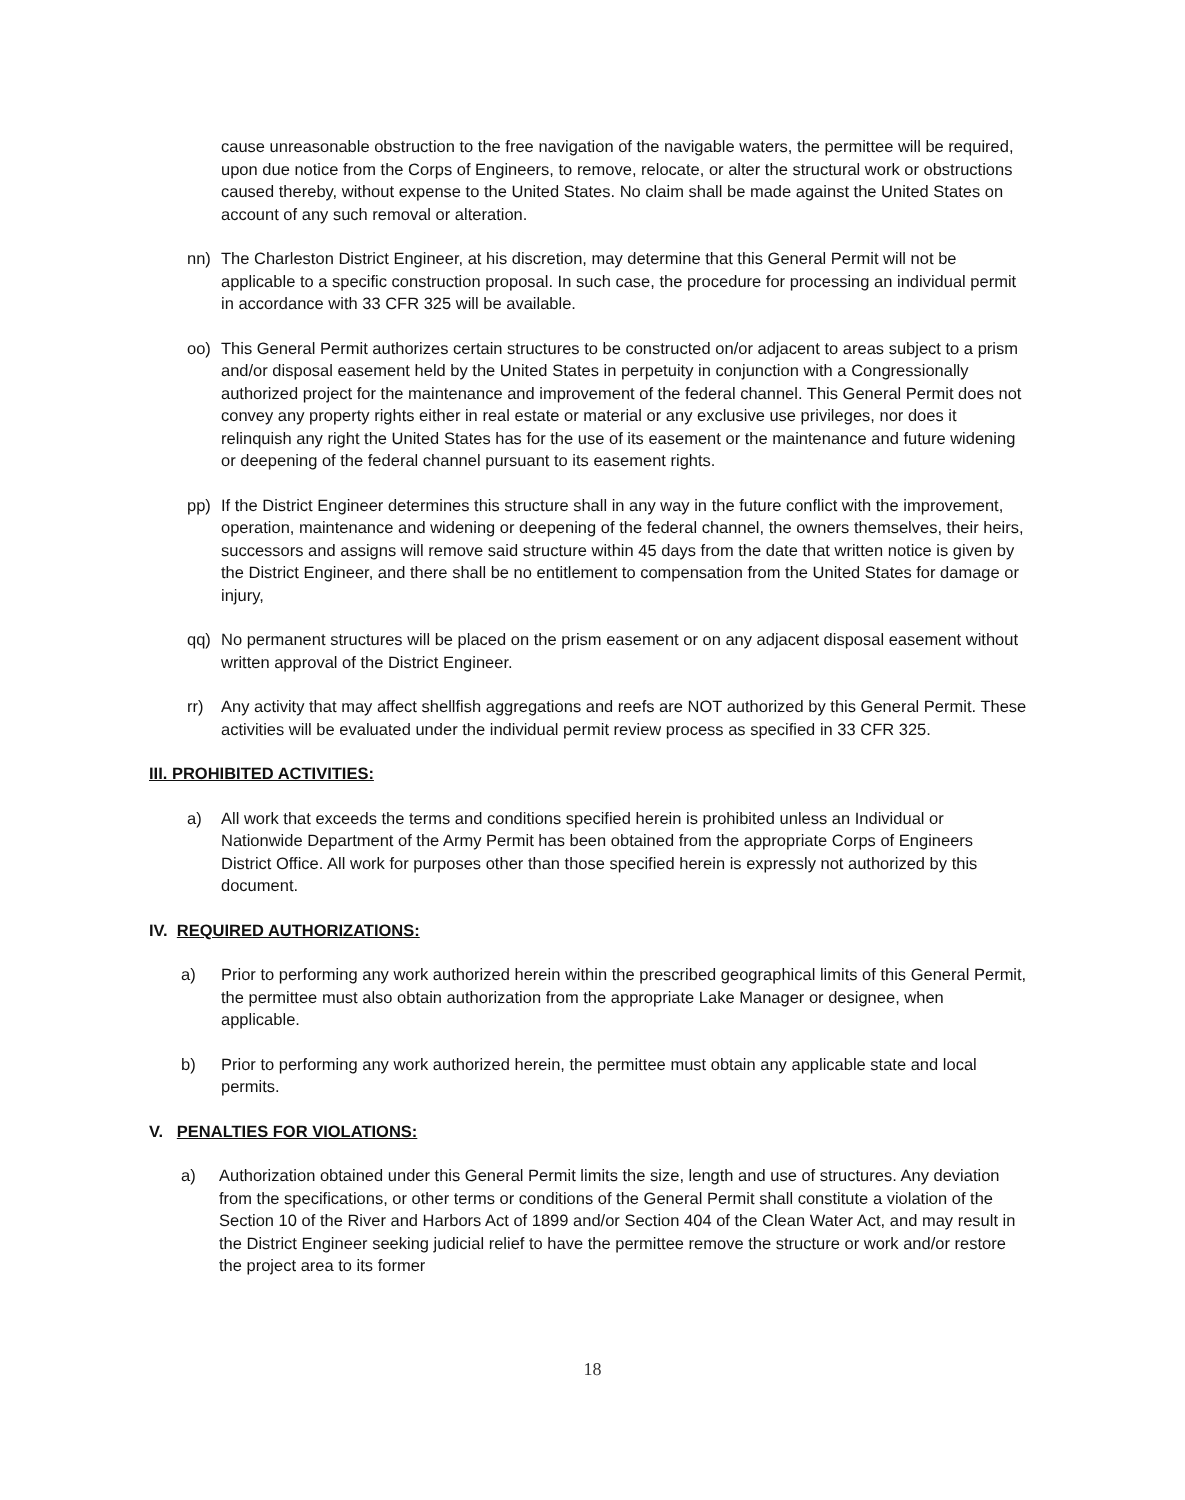cause unreasonable obstruction to the free navigation of the navigable waters, the permittee will be required, upon due notice from the Corps of Engineers, to remove, relocate, or alter the structural work or obstructions caused thereby, without expense to the United States. No claim shall be made against the United States on account of any such removal or alteration.
nn) The Charleston District Engineer, at his discretion, may determine that this General Permit will not be applicable to a specific construction proposal. In such case, the procedure for processing an individual permit in accordance with 33 CFR 325 will be available.
oo) This General Permit authorizes certain structures to be constructed on/or adjacent to areas subject to a prism and/or disposal easement held by the United States in perpetuity in conjunction with a Congressionally authorized project for the maintenance and improvement of the federal channel. This General Permit does not convey any property rights either in real estate or material or any exclusive use privileges, nor does it relinquish any right the United States has for the use of its easement or the maintenance and future widening or deepening of the federal channel pursuant to its easement rights.
pp) If the District Engineer determines this structure shall in any way in the future conflict with the improvement, operation, maintenance and widening or deepening of the federal channel, the owners themselves, their heirs, successors and assigns will remove said structure within 45 days from the date that written notice is given by the District Engineer, and there shall be no entitlement to compensation from the United States for damage or injury,
qq) No permanent structures will be placed on the prism easement or on any adjacent disposal easement without written approval of the District Engineer.
rr) Any activity that may affect shellfish aggregations and reefs are NOT authorized by this General Permit. These activities will be evaluated under the individual permit review process as specified in 33 CFR 325.
III. PROHIBITED ACTIVITIES:
a) All work that exceeds the terms and conditions specified herein is prohibited unless an Individual or Nationwide Department of the Army Permit has been obtained from the appropriate Corps of Engineers District Office. All work for purposes other than those specified herein is expressly not authorized by this document.
IV. REQUIRED AUTHORIZATIONS:
a) Prior to performing any work authorized herein within the prescribed geographical limits of this General Permit, the permittee must also obtain authorization from the appropriate Lake Manager or designee, when applicable.
b) Prior to performing any work authorized herein, the permittee must obtain any applicable state and local permits.
V. PENALTIES FOR VIOLATIONS:
a) Authorization obtained under this General Permit limits the size, length and use of structures. Any deviation from the specifications, or other terms or conditions of the General Permit shall constitute a violation of the Section 10 of the River and Harbors Act of 1899 and/or Section 404 of the Clean Water Act, and may result in the District Engineer seeking judicial relief to have the permittee remove the structure or work and/or restore the project area to its former
18